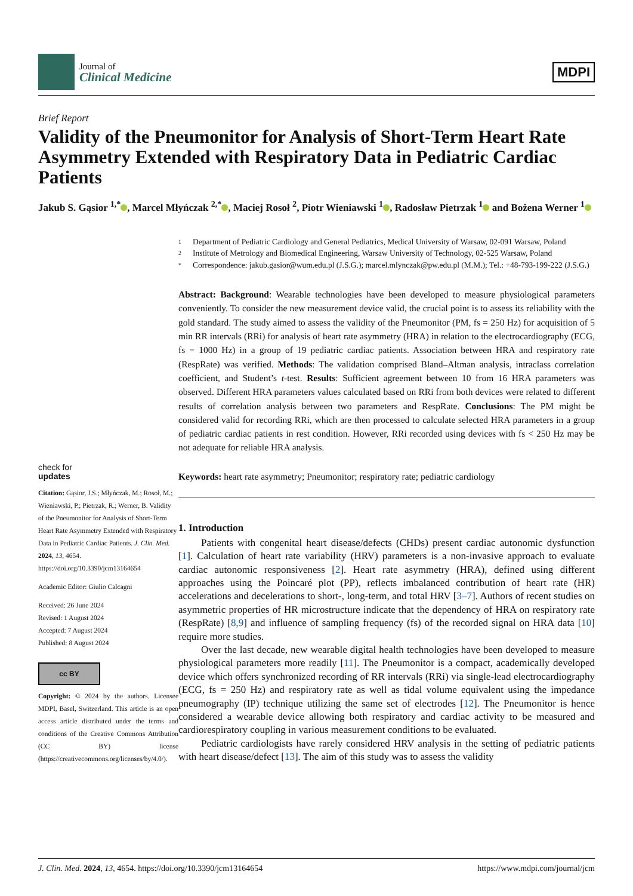Journal of
Clinical Medicine
MDPI
Brief Report
Validity of the Pneumonitor for Analysis of Short-Term Heart Rate Asymmetry Extended with Respiratory Data in Pediatric Cardiac Patients
Jakub S. Gąsior <sup>1,*</sup> , Marcel Młyńczak <sup>2,*</sup> , Maciej Rosoł <sup>2</sup>, Piotr Wieniawski <sup>1</sup> , Radosław Pietrzak <sup>1</sup> and Bożena Werner <sup>1</sup>
check for
updates
Citation: Gąsior, J.S.; Młyńczak, M.; Rosoł, M.; Wieniawski, P.; Pietrzak, R.; Werner, B. Validity of the Pneumonitor for Analysis of Short-Term Heart Rate Asymmetry Extended with Respiratory Data in Pediatric Cardiac Patients. J. Clin. Med. 2024, 13, 4654. https://doi.org/10.3390/jcm13164654
Academic Editor: Giulio Calcagni
Received: 26 June 2024
Revised: 1 August 2024
Accepted: 7 August 2024
Published: 8 August 2024
cc BY
Copyright: © 2024 by the authors. Licensee MDPI, Basel, Switzerland. This article is an open access article distributed under the terms and conditions of the Creative Commons Attribution (CC BY) license (https://creativecommons.org/licenses/by/4.0/).
1 Department of Pediatric Cardiology and General Pediatrics, Medical University of Warsaw, 02-091 Warsaw, Poland
2 Institute of Metrology and Biomedical Engineering, Warsaw University of Technology, 02-525 Warsaw, Poland
* Correspondence: jakub.gasior@wum.edu.pl (J.S.G.); marcel.mlynczak@pw.edu.pl (M.M.); Tel.: +48-793-199-222 (J.S.G.)
Abstract: Background: Wearable technologies have been developed to measure physiological parameters conveniently. To consider the new measurement device valid, the crucial point is to assess its reliability with the gold standard. The study aimed to assess the validity of the Pneumonitor (PM, fs = 250 Hz) for acquisition of 5 min RR intervals (RRi) for analysis of heart rate asymmetry (HRA) in relation to the electrocardiography (ECG, fs = 1000 Hz) in a group of 19 pediatric cardiac patients. Association between HRA and respiratory rate (RespRate) was verified. Methods: The validation comprised Bland–Altman analysis, intraclass correlation coefficient, and Student’s t-test. Results: Sufficient agreement between 10 from 16 HRA parameters was observed. Different HRA parameters values calculated based on RRi from both devices were related to different results of correlation analysis between two parameters and RespRate. Conclusions: The PM might be considered valid for recording RRi, which are then processed to calculate selected HRA parameters in a group of pediatric cardiac patients in rest condition. However, RRi recorded using devices with fs < 250 Hz may be not adequate for reliable HRA analysis.
Keywords: heart rate asymmetry; Pneumonitor; respiratory rate; pediatric cardiology
1. Introduction
Patients with congenital heart disease/defects (CHDs) present cardiac autonomic dysfunction [1]. Calculation of heart rate variability (HRV) parameters is a non-invasive approach to evaluate cardiac autonomic responsiveness [2]. Heart rate asymmetry (HRA), defined using different approaches using the Poincaré plot (PP), reflects imbalanced contribution of heart rate (HR) accelerations and decelerations to short-, long-term, and total HRV [3–7]. Authors of recent studies on asymmetric properties of HR microstructure indicate that the dependency of HRA on respiratory rate (RespRate) [8,9] and influence of sampling frequency (fs) of the recorded signal on HRA data [10] require more studies.
Over the last decade, new wearable digital health technologies have been developed to measure physiological parameters more readily [11]. The Pneumonitor is a compact, academically developed device which offers synchronized recording of RR intervals (RRi) via single-lead electrocardiography (ECG, fs = 250 Hz) and respiratory rate as well as tidal volume equivalent using the impedance pneumography (IP) technique utilizing the same set of electrodes [12]. The Pneumonitor is hence considered a wearable device allowing both respiratory and cardiac activity to be measured and cardiorespiratory coupling in various measurement conditions to be evaluated.
Pediatric cardiologists have rarely considered HRV analysis in the setting of pediatric patients with heart disease/defect [13]. The aim of this study was to assess the validity
J. Clin. Med. 2024, 13, 4654. https://doi.org/10.3390/jcm13164654 https://www.mdpi.com/journal/jcm